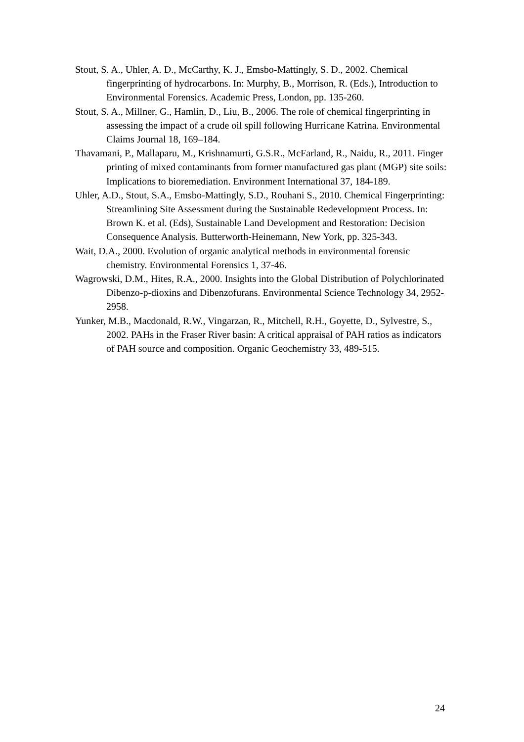Stout, S. A., Uhler, A. D., McCarthy, K. J., Emsbo-Mattingly, S. D., 2002. Chemical fingerprinting of hydrocarbons. In: Murphy, B., Morrison, R. (Eds.), Introduction to Environmental Forensics. Academic Press, London, pp. 135-260.
Stout, S. A., Millner, G., Hamlin, D., Liu, B., 2006. The role of chemical fingerprinting in assessing the impact of a crude oil spill following Hurricane Katrina. Environmental Claims Journal 18, 169–184.
Thavamani, P., Mallaparu, M., Krishnamurti, G.S.R., McFarland, R., Naidu, R., 2011. Finger printing of mixed contaminants from former manufactured gas plant (MGP) site soils: Implications to bioremediation. Environment International 37, 184-189.
Uhler, A.D., Stout, S.A., Emsbo-Mattingly, S.D., Rouhani S., 2010. Chemical Fingerprinting: Streamlining Site Assessment during the Sustainable Redevelopment Process. In: Brown K. et al. (Eds), Sustainable Land Development and Restoration: Decision Consequence Analysis. Butterworth-Heinemann, New York, pp. 325-343.
Wait, D.A., 2000. Evolution of organic analytical methods in environmental forensic chemistry. Environmental Forensics 1, 37-46.
Wagrowski, D.M., Hites, R.A., 2000. Insights into the Global Distribution of Polychlorinated Dibenzo-p-dioxins and Dibenzofurans. Environmental Science Technology 34, 2952-2958.
Yunker, M.B., Macdonald, R.W., Vingarzan, R., Mitchell, R.H., Goyette, D., Sylvestre, S., 2002. PAHs in the Fraser River basin: A critical appraisal of PAH ratios as indicators of PAH source and composition. Organic Geochemistry 33, 489-515.
24